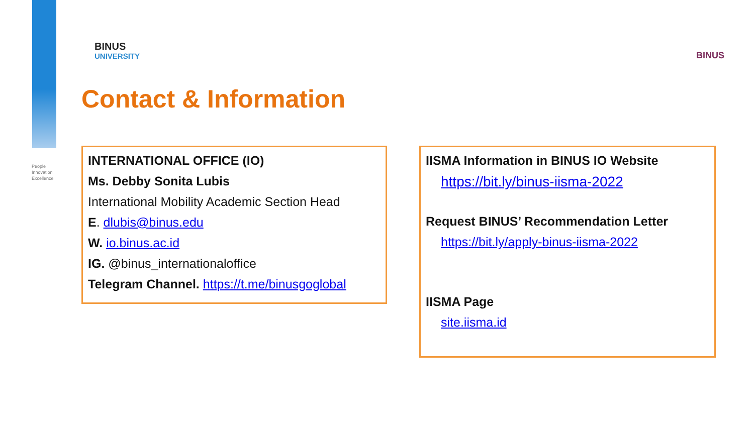People
Innovation
Excellence
BINUS
UNIVERSITY
BINUS
Contact & Information
INTERNATIONAL OFFICE (IO)
Ms. Debby Sonita Lubis
International Mobility Academic Section Head
E. dlubis@binus.edu
W. io.binus.ac.id
IG. @binus_internationaloffice
Telegram Channel. https://t.me/binusgoglobal
IISMA Information in BINUS IO Website
https://bit.ly/binus-iisma-2022
Request BINUS’ Recommendation Letter
https://bit.ly/apply-binus-iisma-2022
IISMA Page
site.iisma.id